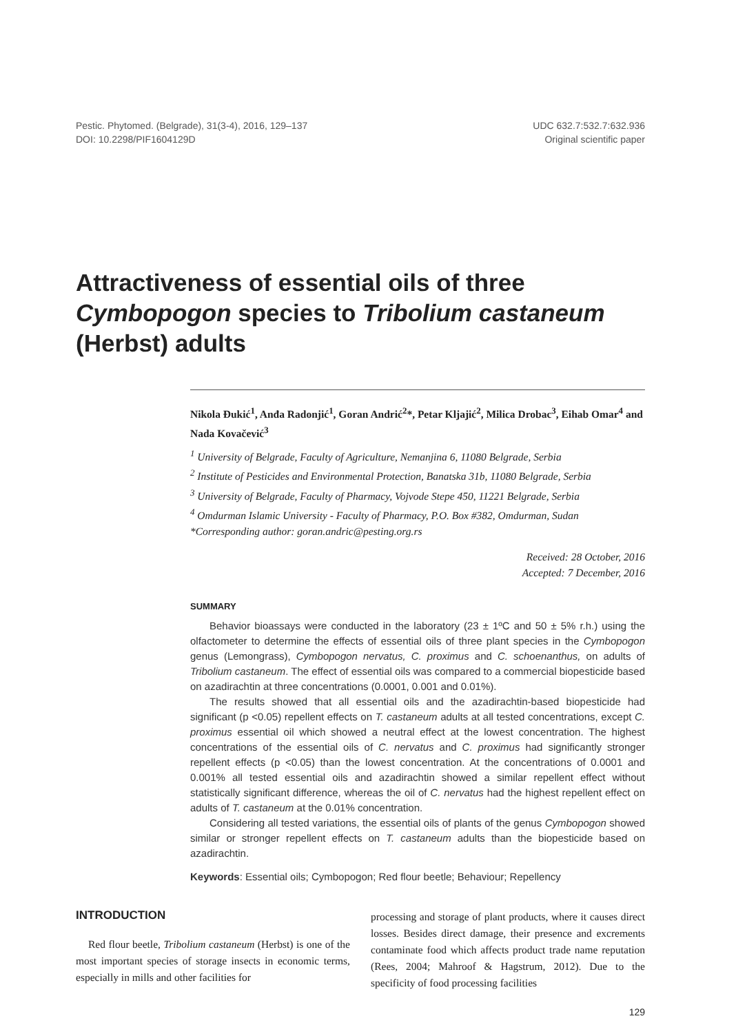Pestic. Phytomed. (Belgrade), 31(3-4), 2016, 129–137
DOI: 10.2298/PIF1604129D
UDC 632.7:532.7:632.936
Original scientific paper
Attractiveness of essential oils of three Cymbopogon species to Tribolium castaneum (Herbst) adults
Nikola Đukić<sup>1</sup>, Anđa Radonjić<sup>1</sup>, Goran Andrić<sup>2</sup>*, Petar Kljajić<sup>2</sup>, Milica Drobac<sup>3</sup>, Eihab Omar<sup>4</sup> and Nada Kovačević<sup>3</sup>
<sup>1</sup> University of Belgrade, Faculty of Agriculture, Nemanjina 6, 11080 Belgrade, Serbia
<sup>2</sup> Institute of Pesticides and Environmental Protection, Banatska 31b, 11080 Belgrade, Serbia
<sup>3</sup> University of Belgrade, Faculty of Pharmacy, Vojvode Stepe 450, 11221 Belgrade, Serbia
<sup>4</sup> Omdurman Islamic University - Faculty of Pharmacy, P.O. Box #382, Omdurman, Sudan
*Corresponding author: goran.andric@pesting.org.rs
Received: 28 October, 2016
Accepted: 7 December, 2016
SUMMARY
Behavior bioassays were conducted in the laboratory (23 ± 1ºC and 50 ± 5% r.h.) using the olfactometer to determine the effects of essential oils of three plant species in the Cymbopogon genus (Lemongrass), Cymbopogon nervatus, C. proximus and C. schoenanthus, on adults of Tribolium castaneum. The effect of essential oils was compared to a commercial biopesticide based on azadirachtin at three concentrations (0.0001, 0.001 and 0.01%).
The results showed that all essential oils and the azadirachtin-based biopesticide had significant (p <0.05) repellent effects on T. castaneum adults at all tested concentrations, except C. proximus essential oil which showed a neutral effect at the lowest concentration. The highest concentrations of the essential oils of C. nervatus and C. proximus had significantly stronger repellent effects (p <0.05) than the lowest concentration. At the concentrations of 0.0001 and 0.001% all tested essential oils and azadirachtin showed a similar repellent effect without statistically significant difference, whereas the oil of C. nervatus had the highest repellent effect on adults of T. castaneum at the 0.01% concentration.
Considering all tested variations, the essential oils of plants of the genus Cymbopogon showed similar or stronger repellent effects on T. castaneum adults than the biopesticide based on azadirachtin.
Keywords: Essential oils; Cymbopogon; Red flour beetle; Behaviour; Repellency
INTRODUCTION
Red flour beetle, Tribolium castaneum (Herbst) is one of the most important species of storage insects in economic terms, especially in mills and other facilities for
processing and storage of plant products, where it causes direct losses. Besides direct damage, their presence and excrements contaminate food which affects product trade name reputation (Rees, 2004; Mahroof & Hagstrum, 2012). Due to the specificity of food processing facilities
129